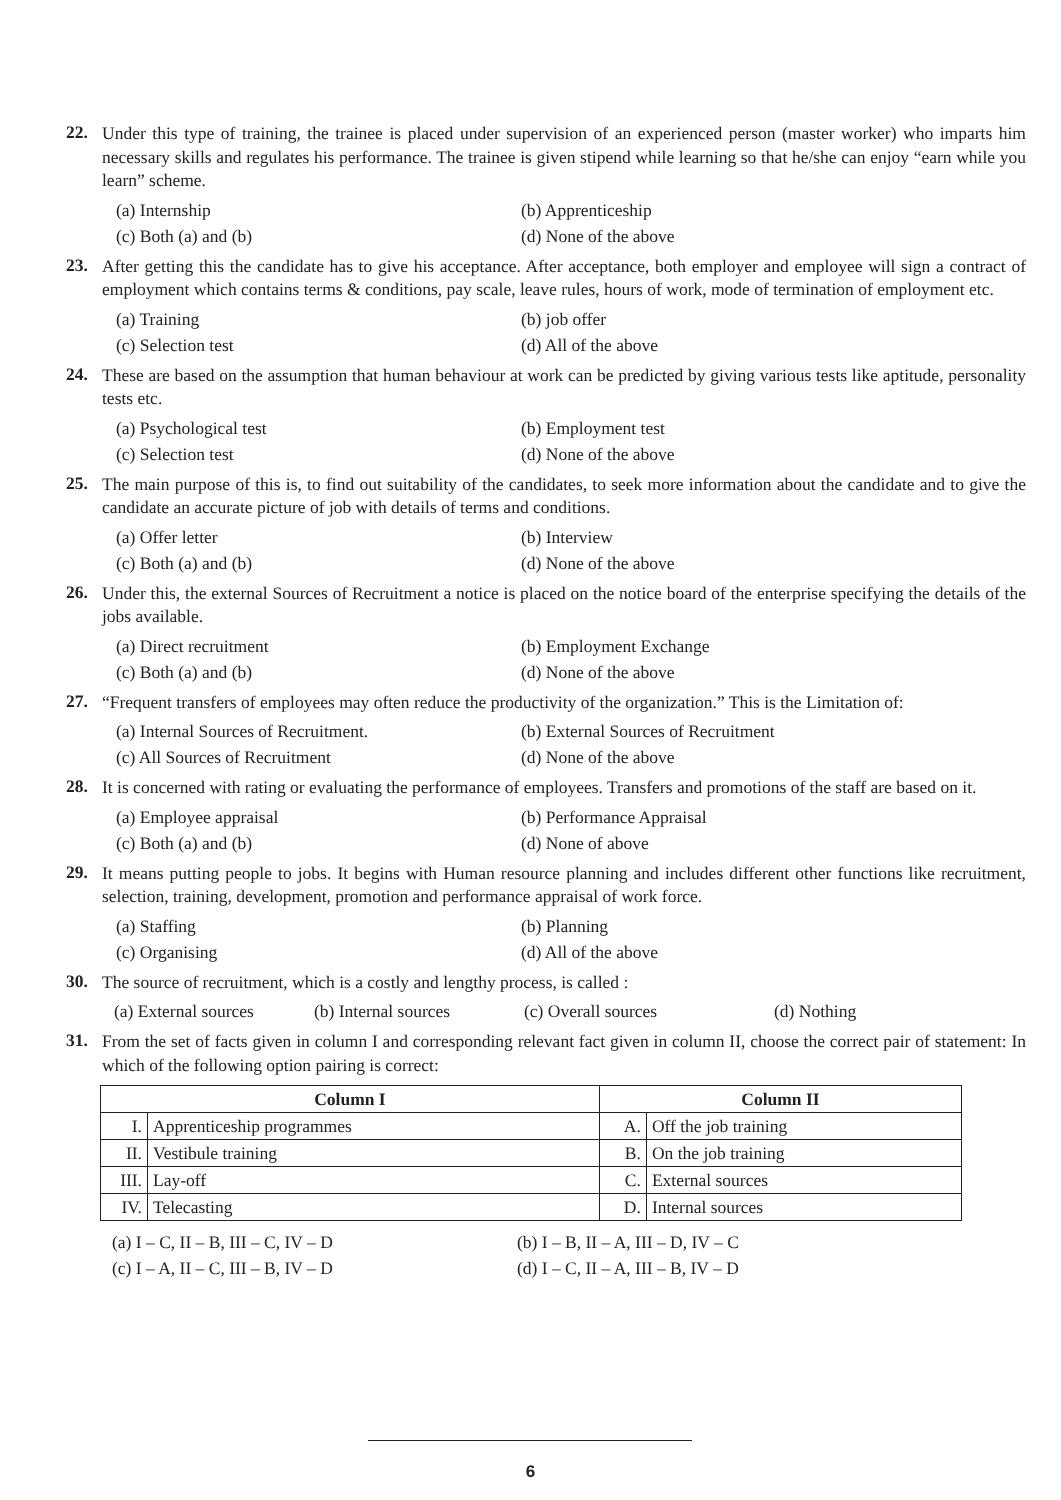22.
Under this type of training, the trainee is placed under supervision of an experienced person (master worker) who imparts him necessary skills and regulates his performance. The trainee is given stipend while learning so that he/she can enjoy “earn while you learn” scheme.
(a) Internship
(b) Apprenticeship
(c) Both (a) and (b)
(d) None of the above
23.
After getting this the candidate has to give his acceptance. After acceptance, both employer and employee will sign a contract of employment which contains terms & conditions, pay scale, leave rules, hours of work, mode of termination of employment etc.
(a) Training
(b) job offer
(c) Selection test
(d) All of the above
24.
These are based on the assumption that human behaviour at work can be predicted by giving various tests like aptitude, personality tests etc.
(a) Psychological test
(b) Employment test
(c) Selection test
(d) None of the above
25.
The main purpose of this is, to find out suitability of the candidates, to seek more information about the candidate and to give the candidate an accurate picture of job with details of terms and conditions.
(a) Offer letter
(b) Interview
(c) Both (a) and (b)
(d) None of the above
26.
Under this, the external Sources of Recruitment a notice is placed on the notice board of the enterprise specifying the details of the jobs available.
(a) Direct recruitment
(b) Employment Exchange
(c) Both (a) and (b)
(d) None of the above
27.
“Frequent transfers of employees may often reduce the productivity of the organization.” This is the Limitation of:
(a) Internal Sources of Recruitment.
(b) External Sources of Recruitment
(c) All Sources of Recruitment
(d) None of the above
28.
It is concerned with rating or evaluating the performance of employees. Transfers and promotions of the staff are based on it.
(a) Employee appraisal
(b) Performance Appraisal
(c) Both (a) and (b)
(d) None of above
29.
It means putting people to jobs. It begins with Human resource planning and includes different other functions like recruitment, selection, training, development, promotion and performance appraisal of work force.
(a) Staffing
(b) Planning
(c) Organising
(d) All of the above
30.
The source of recruitment, which is a costly and lengthy process, is called :
(a) External sources
(b) Internal sources
(c) Overall sources
(d) Nothing
31.
From the set of facts given in column I and corresponding relevant fact given in column II, choose the correct pair of statement: In which of the following option pairing is correct:
| Column I | | Column II | |
| --- | --- | --- | --- |
| I. | Apprenticeship programmes | A. | Off the job training |
| II. | Vestibule training | B. | On the job training |
| III. | Lay-off | C. | External sources |
| IV. | Telecasting | D. | Internal sources |
(a) I – C, II – B, III – C, IV – D
(b) I – B, II – A, III – D, IV – C
(c) I – A, II – C, III – B, IV – D
(d) I – C, II – A, III – B, IV – D
6